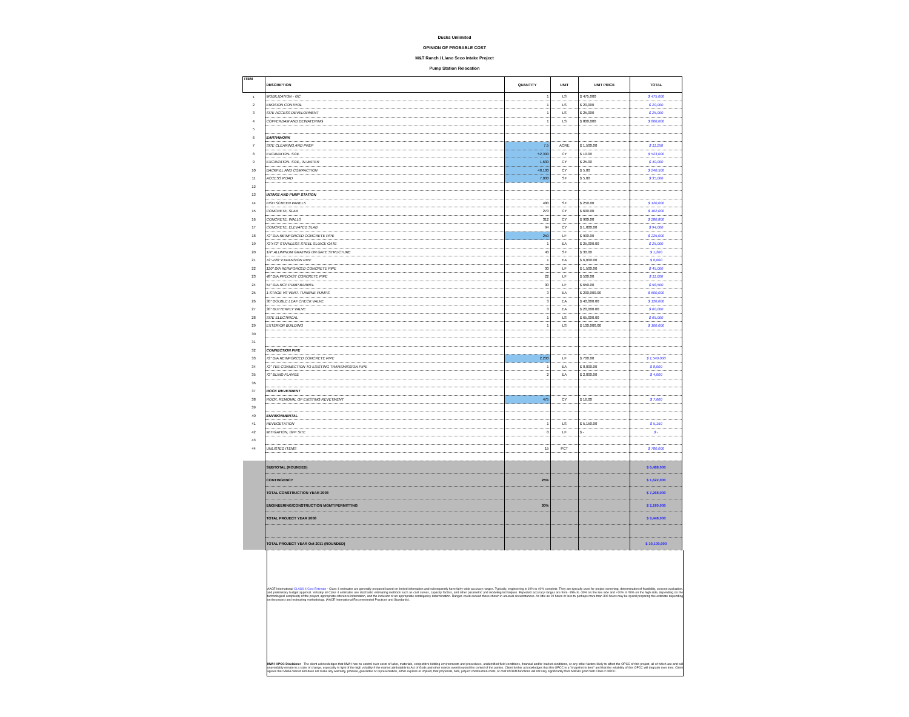Ducks Unlimited
OPINION OF PROBABLE COST
M&T Ranch / Llano Seco Intake Project
Pump Station Relocation
| ITEM | DESCRIPTION | QUANTITY | UNIT | UNIT PRICE | TOTAL |
| --- | --- | --- | --- | --- | --- |
| 1 | MOBILIZATION - GC | 1 | LS | $ 475,000 | $ 475,000 |
| 2 | EROSION CONTROL | 1 | LS | $ 20,000 | $ 20,000 |
| 3 | SITE ACCESS DEVELOPMENT | 1 | LS | $ 25,000 | $ 25,000 |
| 4 | COFFERDAM AND DEWATERING | 1 | LS | $ 800,000 | $ 800,000 |
| 5 | | | | | |
| 6 | EARTHWORK | | | | |
| 7 | SITE CLEARING AND PREP | 7.5 | ACRE | $ 1,500.00 | $ 11,250 |
| 8 | EXCAVATION- SOIL | 52,300 | CY | $ 10.00 | $ 523,000 |
| 9 | EXCAVATION- SOIL, IN-WATER | 1,600 | CY | $ 25.00 | $ 40,000 |
| 10 | BACKFILL AND COMPACTION | 48,100 | CY | $ 5.00 | $ 240,500 |
| 11 | ACCESS ROAD | 7,000 | SF | $ 5.00 | $ 35,000 |
| 12 | | | | | |
| 13 | INTAKE AND PUMP STATION | | | | |
| 14 | FISH SCREEN PANELS | 480 | SF | $ 250.00 | $ 120,000 |
| 15 | CONCRETE, SLAB | 270 | CY | $ 600.00 | $ 162,000 |
| 16 | CONCRETE, WALLS | 312 | CY | $ 900.00 | $ 280,800 |
| 17 | CONCRETE, ELEVATED SLAB | 94 | CY | $ 1,000.00 | $ 94,000 |
| 18 | 72" DIA REINFORCED CONCRETE PIPE | 250 | LF | $ 900.00 | $ 225,000 |
| 19 | 72"x72" STAINLESS STEEL SLUICE GATE | 1 | EA | $ 25,000.00 | $ 25,000 |
| 20 | 1/4" ALUMINUM GRATING ON GATE STRUCTURE | 40 | SF | $ 30.00 | $ 1,200 |
| 21 | 72"-120" EXPANSION PIPE | 1 | EA | $ 6,000.00 | $ 6,000 |
| 22 | 120" DIA REINFORCED CONCRETE PIPE | 30 | LF | $ 1,500.00 | $ 45,000 |
| 23 | 48" DIA PRECAST CONCRETE PIPE | 22 | LF | $ 500.00 | $ 11,000 |
| 24 | 54" DIA RCP PUMP BARREL | 90 | LF | $ 650.00 | $ 58,500 |
| 25 | 1-STAGE VS VERT. TURBINE PUMPS | 3 | EA | $ 200,000.00 | $ 600,000 |
| 26 | 30" DOUBLE LEAF CHECK VALVE | 3 | EA | $ 40,000.00 | $ 120,000 |
| 27 | 30" BUTTERFLY VALVE | 3 | EA | $ 20,000.00 | $ 60,000 |
| 28 | SITE ELECTRICAL | 1 | LS | $ 65,000.00 | $ 65,000 |
| 29 | EXTERIOR BUILDING | 1 | LS | $ 100,000.00 | $ 100,000 |
| 30 | | | | | |
| 31 | | | | | |
| 32 | CONNECTION PIPE | | | | |
| 33 | 72" DIA REINFORCED CONCRETE PIPE | 2,200 | LF | $ 700.00 | $ 1,540,000 |
| 34 | 72" TEE CONNECTION TO EXISTING TRANSMISSION PIPE | 1 | EA | $ 8,000.00 | $ 8,000 |
| 35 | 72" BLIND FLANGE | 2 | EA | $ 2,000.00 | $ 4,000 |
| 36 | | | | | |
| 37 | ROCK REVETMENT | | | | |
| 38 | ROCK, REMOVAL OF EXISTING REVETMENT | 475 | CY | $ 16.00 | $ 7,600 |
| 39 | | | | | |
| 40 | ENVIRONMENTAL | | | | |
| 41 | REVEGETATION | 1 | LS | $ 5,150.00 | $ 5,150 |
| 42 | MITIGATION, OFF SITE | 0 | LF | $ - | $ - |
| 43 | | | | | |
| 44 | UNLISTED ITEMS | 15 | PCT | | $ 780,000 |
| | SUBTOTAL (ROUNDED) | | | | $ 6,488,000 |
| | CONTINGENCY | 25% | | | $ 1,622,000 |
| | TOTAL CONSTRUCTION YEAR 2008 | | | | $ 7,268,000 |
| | ENGINEERING/CONSTRUCTION MGMT/PERMITTING | 30% | | | $ 2,180,000 |
| | TOTAL PROJECT YEAR 2008 | | | | $ 9,448,000 |
| | TOTAL PROJECT YEAR Oct 2011 (ROUNDED) | | | | $ 10,100,000 |
AACE International CLASS 4 Cost Estimate - Class 4 estimates are generally prepared based on limited information and subsequently have fairly wide accuracy ranges. Typically, engineering is 10% to 40% complete. They are typically used for project screening, determination of feasibility, concept evaluation, and preliminary budget approval. Virtually all Class 4 estimates use stochastic estimating methods such as cost curves, capacity factors, and other parametric and modeling techniques. Expected accuracy ranges are from -15% to -30% on the low side and +20% to 50% on the high side, depending on the technological complexity of the project, appropriate reference information, and the inclusion of an appropriate contingency determination. Ranges could exceed those shown in unusual circumstances. As little as 20 hours or less to perhaps more than 300 hours may be spend preparing the estimate depending on the project and estimating methodology. (AACE International Recommended Practices and Standards).
MWH OPCC Disclaimer - The client acknowledges that MWH has no control over costs of labor, materials, competitive bidding environments and procedures, unidentified field conditions, financial and/or market conditions, or any other factors likely to affect the OPCC of this project, all of which are and will unavoidably remain in a state of change, especially in light of the high volatility if the market attributable to Act of Gods and other market event beyond the control of the parties. Client further acknowledges that this OPCC is a "snapshot in time" and that the reliability of this OPCC will degrade over time. Client agrees that MWH cannot and does not make any warranty, promise, guarantee or representation, either express or implied, that proposals, bids, project construction costs, or cost of O&M functions will not vary significantly from MWH's good faith Class 2 OPCC.